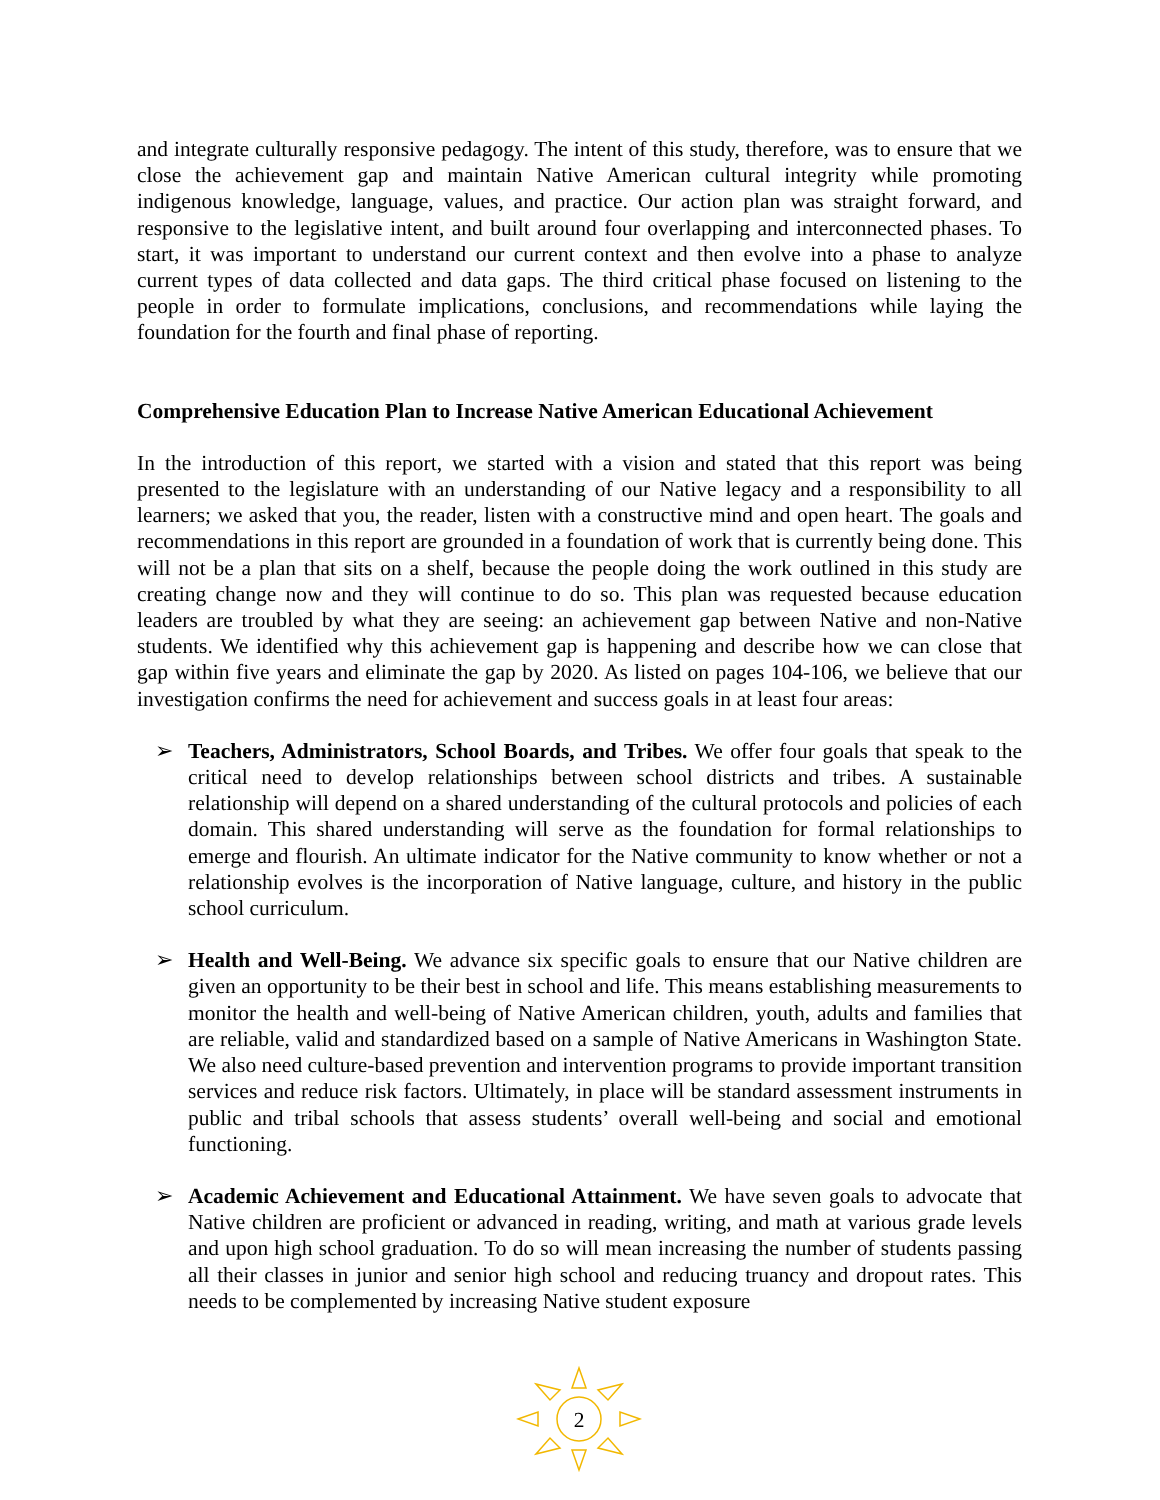and integrate culturally responsive pedagogy. The intent of this study, therefore, was to ensure that we close the achievement gap and maintain Native American cultural integrity while promoting indigenous knowledge, language, values, and practice. Our action plan was straight forward, and responsive to the legislative intent, and built around four overlapping and interconnected phases. To start, it was important to understand our current context and then evolve into a phase to analyze current types of data collected and data gaps. The third critical phase focused on listening to the people in order to formulate implications, conclusions, and recommendations while laying the foundation for the fourth and final phase of reporting.
Comprehensive Education Plan to Increase Native American Educational Achievement
In the introduction of this report, we started with a vision and stated that this report was being presented to the legislature with an understanding of our Native legacy and a responsibility to all learners; we asked that you, the reader, listen with a constructive mind and open heart. The goals and recommendations in this report are grounded in a foundation of work that is currently being done. This will not be a plan that sits on a shelf, because the people doing the work outlined in this study are creating change now and they will continue to do so. This plan was requested because education leaders are troubled by what they are seeing: an achievement gap between Native and non-Native students. We identified why this achievement gap is happening and describe how we can close that gap within five years and eliminate the gap by 2020. As listed on pages 104-106, we believe that our investigation confirms the need for achievement and success goals in at least four areas:
➢ Teachers, Administrators, School Boards, and Tribes. We offer four goals that speak to the critical need to develop relationships between school districts and tribes. A sustainable relationship will depend on a shared understanding of the cultural protocols and policies of each domain. This shared understanding will serve as the foundation for formal relationships to emerge and flourish. An ultimate indicator for the Native community to know whether or not a relationship evolves is the incorporation of Native language, culture, and history in the public school curriculum.
➢ Health and Well-Being. We advance six specific goals to ensure that our Native children are given an opportunity to be their best in school and life. This means establishing measurements to monitor the health and well-being of Native American children, youth, adults and families that are reliable, valid and standardized based on a sample of Native Americans in Washington State. We also need culture-based prevention and intervention programs to provide important transition services and reduce risk factors. Ultimately, in place will be standard assessment instruments in public and tribal schools that assess students’ overall well-being and social and emotional functioning.
➢ Academic Achievement and Educational Attainment. We have seven goals to advocate that Native children are proficient or advanced in reading, writing, and math at various grade levels and upon high school graduation. To do so will mean increasing the number of students passing all their classes in junior and senior high school and reducing truancy and dropout rates. This needs to be complemented by increasing Native student exposure
2